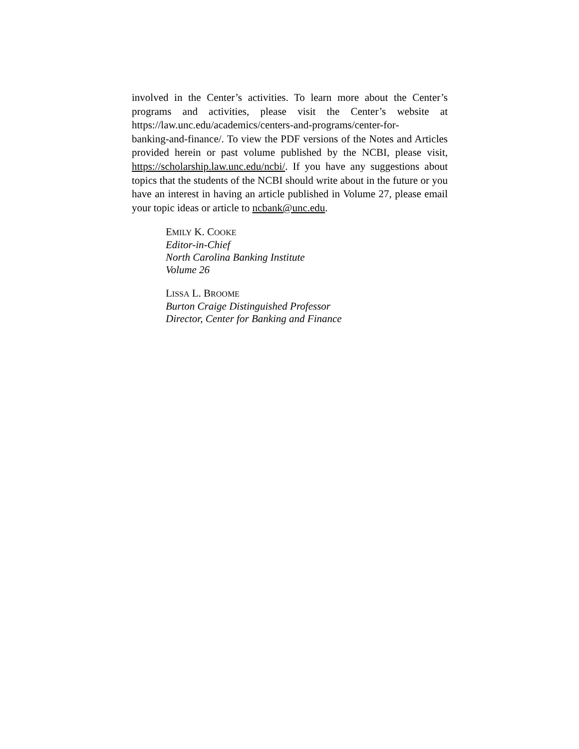involved in the Center’s activities. To learn more about the Center’s programs and activities, please visit the Center’s website at https://law.unc.edu/academics/centers-and-programs/center-for-
banking-and-finance/. To view the PDF versions of the Notes and Articles provided herein or past volume published by the NCBI, please visit, https://scholarship.law.unc.edu/ncbi/. If you have any suggestions about topics that the students of the NCBI should write about in the future or you have an interest in having an article published in Volume 27, please email your topic ideas or article to ncbank@unc.edu.
EMILY K. COOKE
Editor-in-Chief
North Carolina Banking Institute
Volume 26
LISSA L. BROOME
Burton Craige Distinguished Professor
Director, Center for Banking and Finance